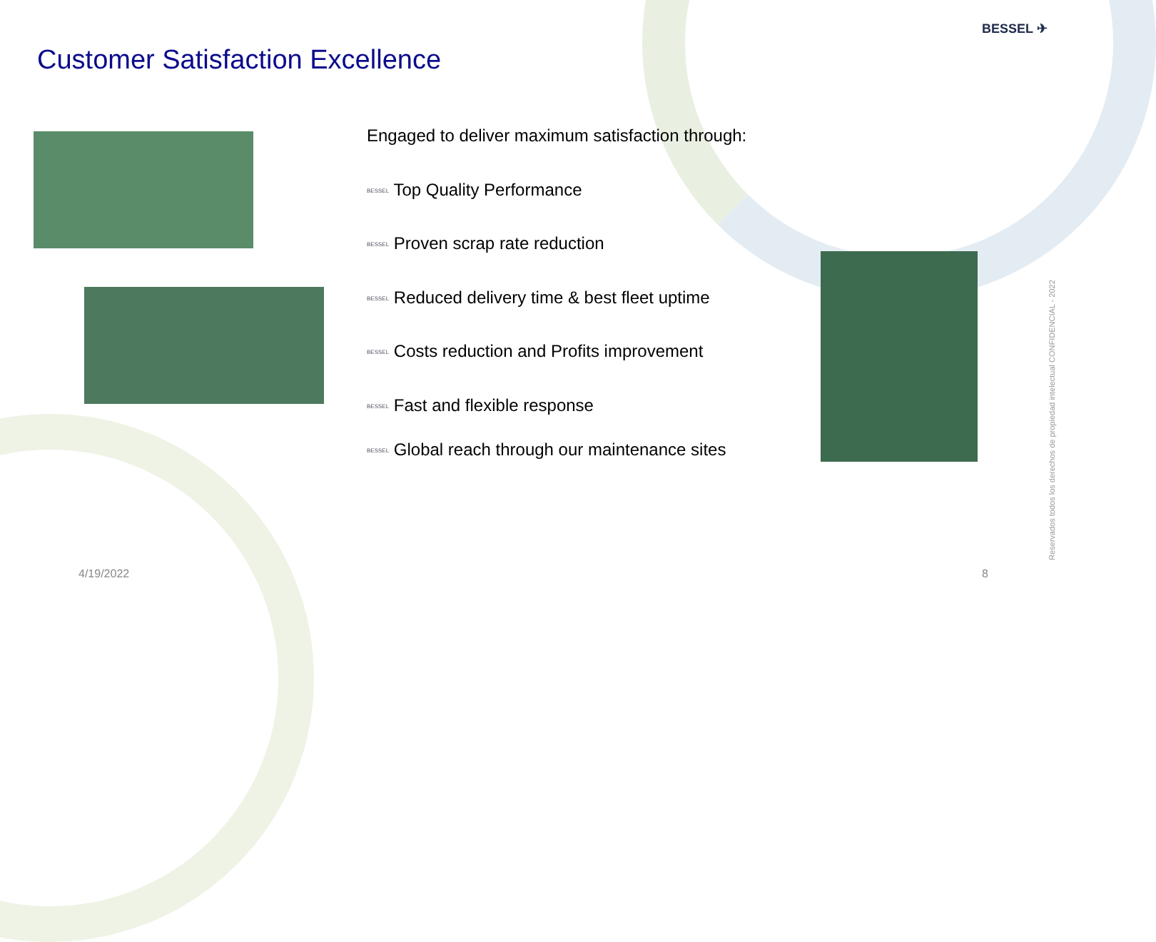BESSEL ✈
Customer Satisfaction Excellence
Engaged to deliver maximum satisfaction through:
BESSEL Top Quality Performance
BESSEL Proven scrap rate reduction
BESSEL Reduced delivery time & best fleet uptime
BESSEL Costs reduction and Profits improvement
BESSEL Fast and flexible response
BESSEL Global reach through our maintenance sites
4/19/2022 8
Reservados todos los derechos de propiedad intelectual CONFIDENCIAL - 2022